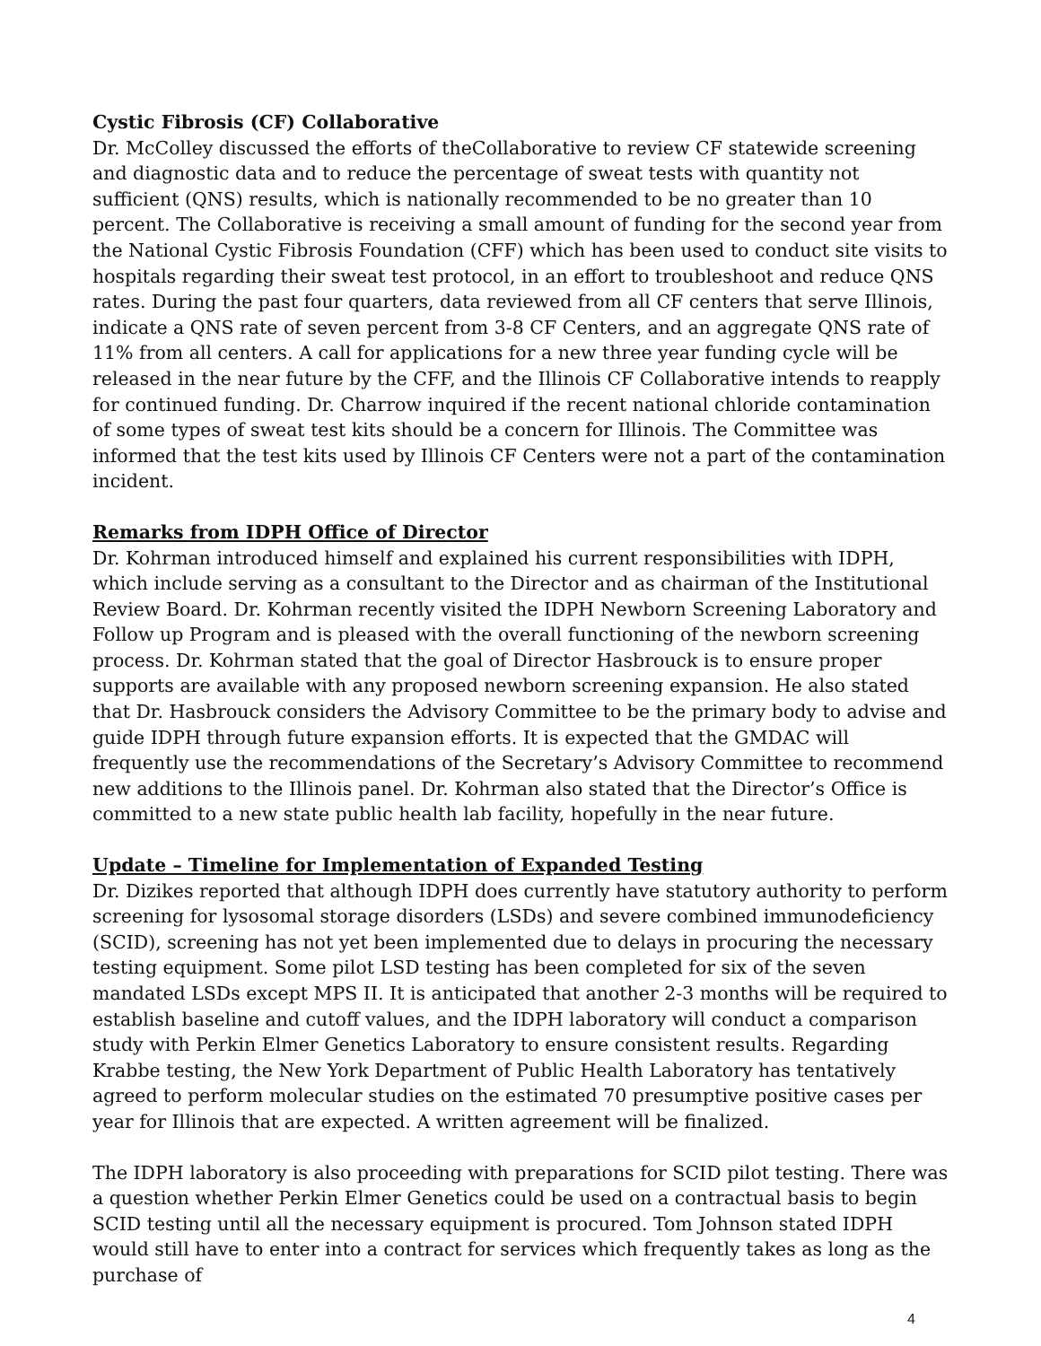Cystic Fibrosis (CF) Collaborative
Dr. McColley discussed the efforts of theCollaborative to review CF statewide screening and diagnostic data and to reduce the percentage of sweat tests with quantity not sufficient (QNS) results, which is nationally recommended to be no greater than 10 percent. The Collaborative is receiving a small amount of funding for the second year from the National Cystic Fibrosis Foundation (CFF) which has been used to conduct site visits to hospitals regarding their sweat test protocol, in an effort to troubleshoot and reduce QNS rates. During the past four quarters, data reviewed from all CF centers that serve Illinois, indicate a QNS rate of seven percent from 3-8 CF Centers, and an aggregate QNS rate of 11% from all centers. A call for applications for a new three year funding cycle will be released in the near future by the CFF, and the Illinois CF Collaborative intends to reapply for continued funding. Dr. Charrow inquired if the recent national chloride contamination of some types of sweat test kits should be a concern for Illinois. The Committee was informed that the test kits used by Illinois CF Centers were not a part of the contamination incident.
Remarks from IDPH Office of Director
Dr. Kohrman introduced himself and explained his current responsibilities with IDPH, which include serving as a consultant to the Director and as chairman of the Institutional Review Board. Dr. Kohrman recently visited the IDPH Newborn Screening Laboratory and Follow up Program and is pleased with the overall functioning of the newborn screening process. Dr. Kohrman stated that the goal of Director Hasbrouck is to ensure proper supports are available with any proposed newborn screening expansion. He also stated that Dr. Hasbrouck considers the Advisory Committee to be the primary body to advise and guide IDPH through future expansion efforts. It is expected that the GMDAC will frequently use the recommendations of the Secretary’s Advisory Committee to recommend new additions to the Illinois panel. Dr. Kohrman also stated that the Director’s Office is committed to a new state public health lab facility, hopefully in the near future.
Update – Timeline for Implementation of Expanded Testing
Dr. Dizikes reported that although IDPH does currently have statutory authority to perform screening for lysosomal storage disorders (LSDs) and severe combined immunodeficiency (SCID), screening has not yet been implemented due to delays in procuring the necessary testing equipment. Some pilot LSD testing has been completed for six of the seven mandated LSDs except MPS II. It is anticipated that another 2-3 months will be required to establish baseline and cutoff values, and the IDPH laboratory will conduct a comparison study with Perkin Elmer Genetics Laboratory to ensure consistent results. Regarding Krabbe testing, the New York Department of Public Health Laboratory has tentatively agreed to perform molecular studies on the estimated 70 presumptive positive cases per year for Illinois that are expected. A written agreement will be finalized.
The IDPH laboratory is also proceeding with preparations for SCID pilot testing. There was a question whether Perkin Elmer Genetics could be used on a contractual basis to begin SCID testing until all the necessary equipment is procured. Tom Johnson stated IDPH would still have to enter into a contract for services which frequently takes as long as the purchase of
4